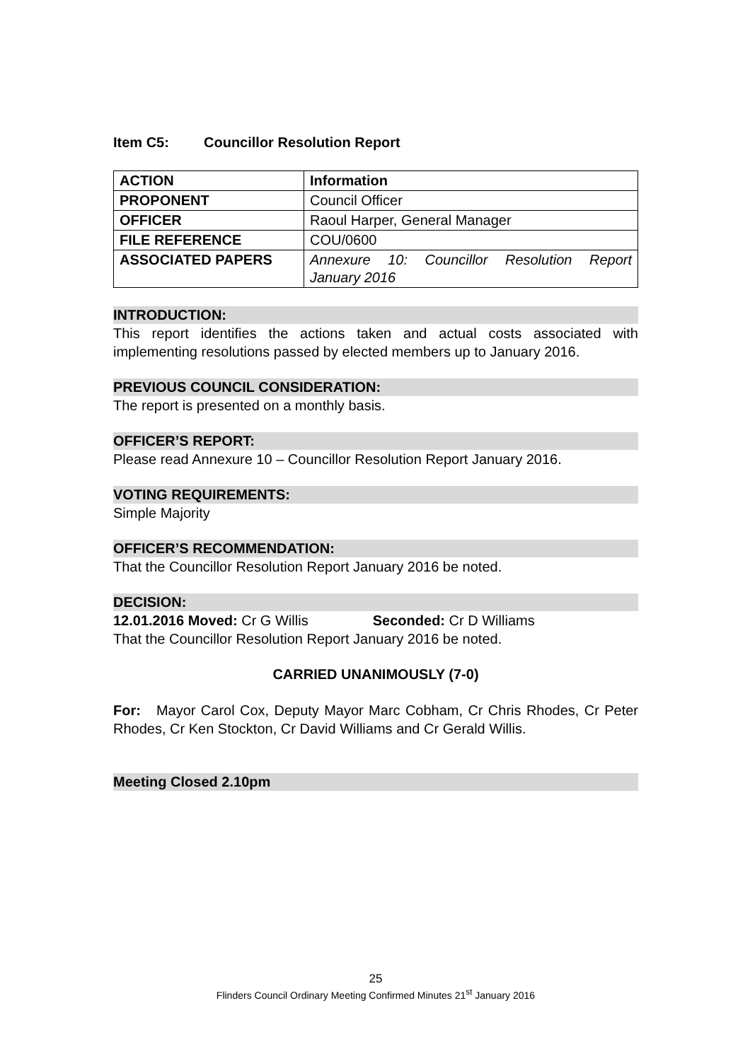Item C5: Councillor Resolution Report
| ACTION | Information |
| PROPONENT | Council Officer |
| OFFICER | Raoul Harper, General Manager |
| FILE REFERENCE | COU/0600 |
| ASSOCIATED PAPERS | Annexure 10: Councillor Resolution Report January 2016 |
INTRODUCTION:
This report identifies the actions taken and actual costs associated with implementing resolutions passed by elected members up to January 2016.
PREVIOUS COUNCIL CONSIDERATION:
The report is presented on a monthly basis.
OFFICER’S REPORT:
Please read Annexure 10 – Councillor Resolution Report January 2016.
VOTING REQUIREMENTS:
Simple Majority
OFFICER’S RECOMMENDATION:
That the Councillor Resolution Report January 2016 be noted.
DECISION:
12.01.2016 Moved: Cr G Willis Seconded: Cr D Williams
That the Councillor Resolution Report January 2016 be noted.
CARRIED UNANIMOUSLY (7-0)
For: Mayor Carol Cox, Deputy Mayor Marc Cobham, Cr Chris Rhodes, Cr Peter Rhodes, Cr Ken Stockton, Cr David Williams and Cr Gerald Willis.
Meeting Closed 2.10pm
25
Flinders Council Ordinary Meeting Confirmed Minutes 21<sup>st</sup> January 2016